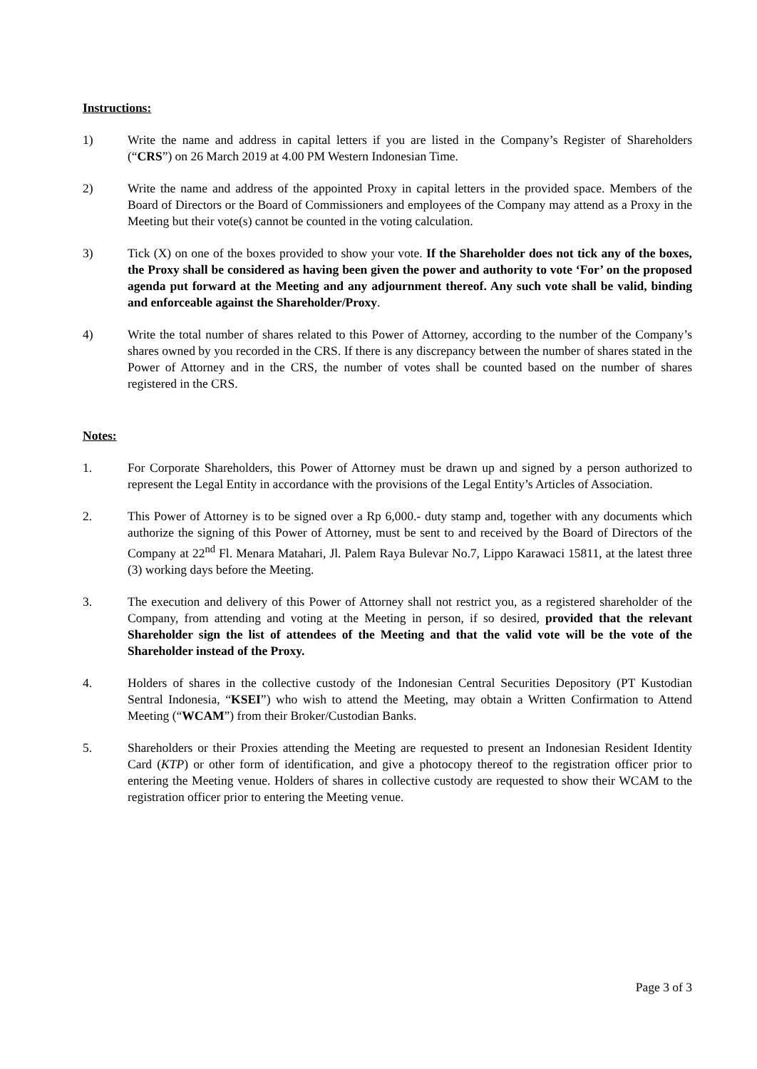Instructions:
1) Write the name and address in capital letters if you are listed in the Company’s Register of Shareholders (“CRS”) on 26 March 2019 at 4.00 PM Western Indonesian Time.
2) Write the name and address of the appointed Proxy in capital letters in the provided space. Members of the Board of Directors or the Board of Commissioners and employees of the Company may attend as a Proxy in the Meeting but their vote(s) cannot be counted in the voting calculation.
3) Tick (X) on one of the boxes provided to show your vote. If the Shareholder does not tick any of the boxes, the Proxy shall be considered as having been given the power and authority to vote ‘For’ on the proposed agenda put forward at the Meeting and any adjournment thereof. Any such vote shall be valid, binding and enforceable against the Shareholder/Proxy.
4) Write the total number of shares related to this Power of Attorney, according to the number of the Company’s shares owned by you recorded in the CRS. If there is any discrepancy between the number of shares stated in the Power of Attorney and in the CRS, the number of votes shall be counted based on the number of shares registered in the CRS.
Notes:
1. For Corporate Shareholders, this Power of Attorney must be drawn up and signed by a person authorized to represent the Legal Entity in accordance with the provisions of the Legal Entity’s Articles of Association.
2. This Power of Attorney is to be signed over a Rp 6,000.- duty stamp and, together with any documents which authorize the signing of this Power of Attorney, must be sent to and received by the Board of Directors of the Company at 22<sup>nd</sup> Fl. Menara Matahari, Jl. Palem Raya Bulevar No.7, Lippo Karawaci 15811, at the latest three (3) working days before the Meeting.
3. The execution and delivery of this Power of Attorney shall not restrict you, as a registered shareholder of the Company, from attending and voting at the Meeting in person, if so desired, provided that the relevant Shareholder sign the list of attendees of the Meeting and that the valid vote will be the vote of the Shareholder instead of the Proxy.
4. Holders of shares in the collective custody of the Indonesian Central Securities Depository (PT Kustodian Sentral Indonesia, “KSEI”) who wish to attend the Meeting, may obtain a Written Confirmation to Attend Meeting (“WCAM”) from their Broker/Custodian Banks.
5. Shareholders or their Proxies attending the Meeting are requested to present an Indonesian Resident Identity Card (KTP) or other form of identification, and give a photocopy thereof to the registration officer prior to entering the Meeting venue. Holders of shares in collective custody are requested to show their WCAM to the registration officer prior to entering the Meeting venue.
Page 3 of 3